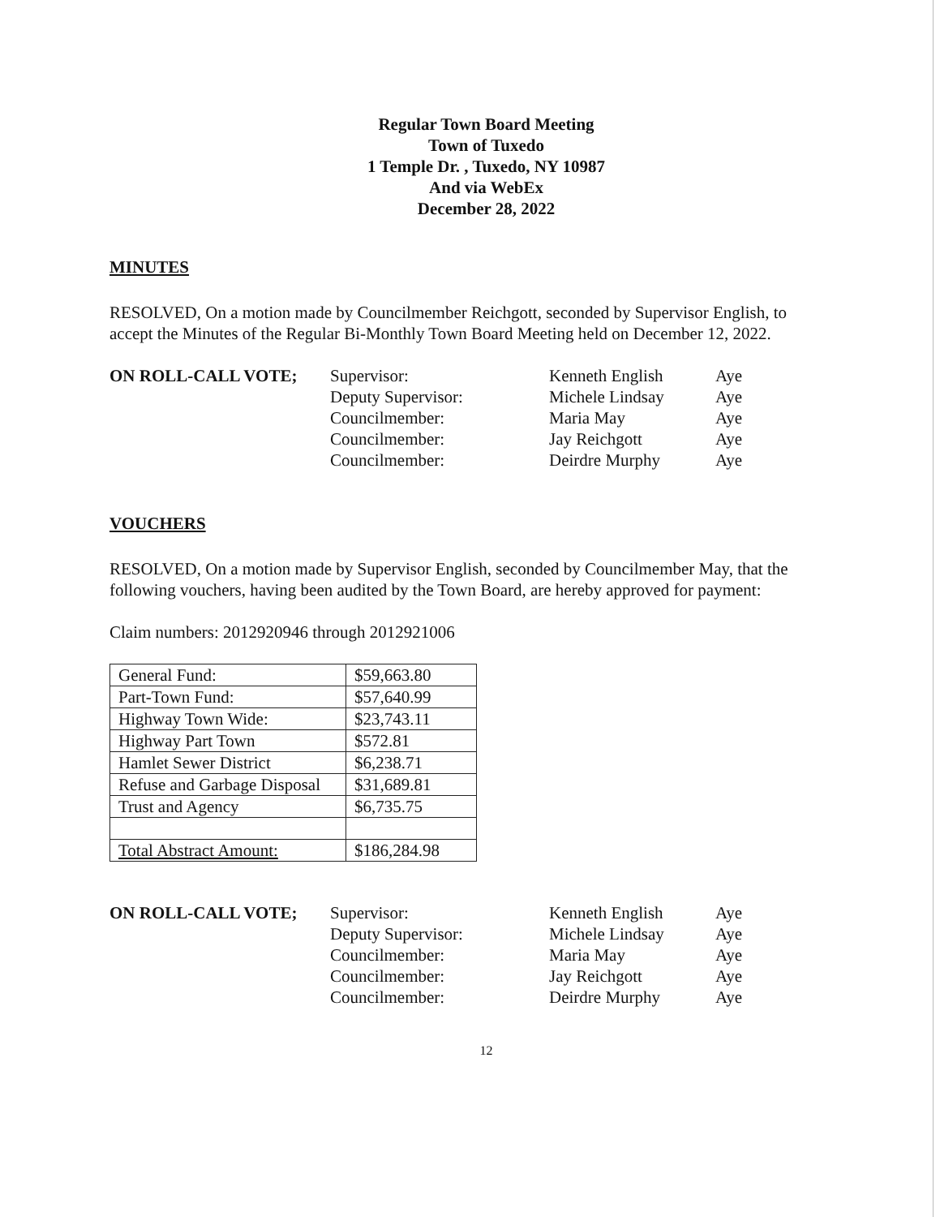Regular Town Board Meeting
Town of Tuxedo
1 Temple Dr. , Tuxedo, NY 10987
And via WebEx
December 28, 2022
MINUTES
RESOLVED, On a motion made by Councilmember Reichgott, seconded by Supervisor English, to accept the Minutes of the Regular Bi-Monthly Town Board Meeting held on December 12, 2022.
ON ROLL-CALL VOTE; Supervisor: Kenneth English Aye Deputy Supervisor: Michele Lindsay Aye Councilmember: Maria May Aye Councilmember: Jay Reichgott Aye Councilmember: Deirdre Murphy Aye
VOUCHERS
RESOLVED, On a motion made by Supervisor English, seconded by Councilmember May, that the following vouchers, having been audited by the Town Board, are hereby approved for payment:
Claim numbers: 2012920946 through 2012921006
| General Fund: | $59,663.80 |
| Part-Town Fund: | $57,640.99 |
| Highway Town Wide: | $23,743.11 |
| Highway Part Town | $572.81 |
| Hamlet Sewer District | $6,238.71 |
| Refuse and Garbage Disposal | $31,689.81 |
| Trust and Agency | $6,735.75 |
| Total Abstract Amount: | $186,284.98 |
ON ROLL-CALL VOTE; Supervisor: Kenneth English Aye Deputy Supervisor: Michele Lindsay Aye Councilmember: Maria May Aye Councilmember: Jay Reichgott Aye Councilmember: Deirdre Murphy Aye
12